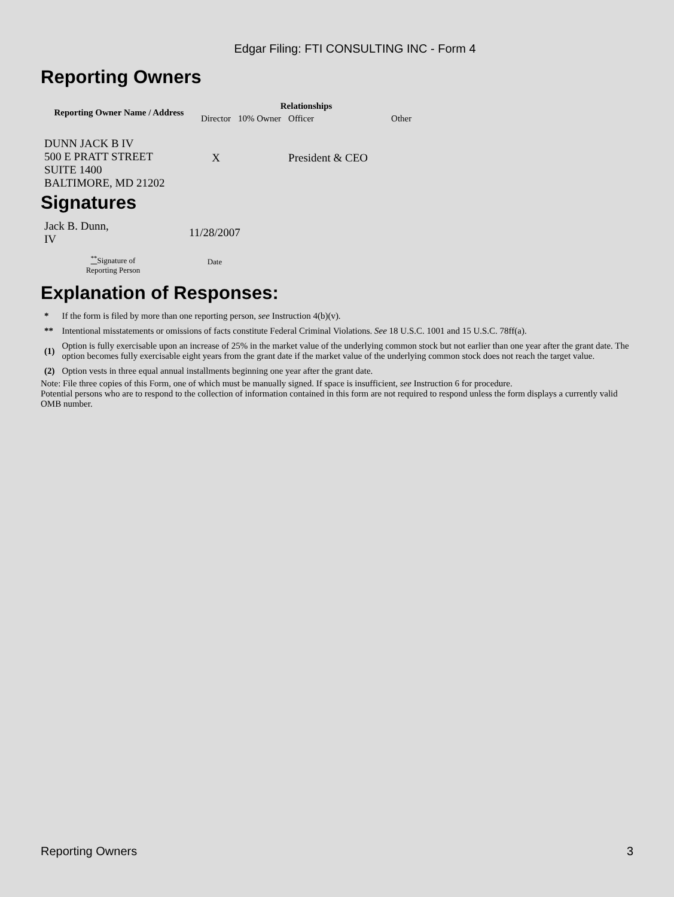Edgar Filing: FTI CONSULTING INC - Form 4
Reporting Owners
| Reporting Owner Name / Address | Relationships | | | |
| --- | --- | --- | --- | --- |
| | Director | 10% Owner | Officer | Other |
| DUNN JACK B IV 500 E PRATT STREET SUITE 1400 BALTIMORE, MD 21202 | X | | President & CEO | |
Signatures
| Jack B. Dunn, IV | 11/28/2007 |
| <sup>**</sup> Signature of Reporting Person | Date |
Explanation of Responses:
| * | If the form is filed by more than one reporting person, see Instruction 4(b)(v). |
| ** | Intentional misstatements or omissions of facts constitute Federal Criminal Violations. See 18 U.S.C. 1001 and 15 U.S.C. 78ff(a). |
| (1) | Option is fully exercisable upon an increase of 25% in the market value of the underlying common stock but not earlier than one year after the grant date. The option becomes fully exercisable eight years from the grant date if the market value of the underlying common stock does not reach the target value. |
| (2) | Option vests in three equal annual installments beginning one year after the grant date. |
Note: File three copies of this Form, one of which must be manually signed. If space is insufficient, see Instruction 6 for procedure.
Potential persons who are to respond to the collection of information contained in this form are not required to respond unless the form displays a currently valid OMB number.
Reporting Owners 3